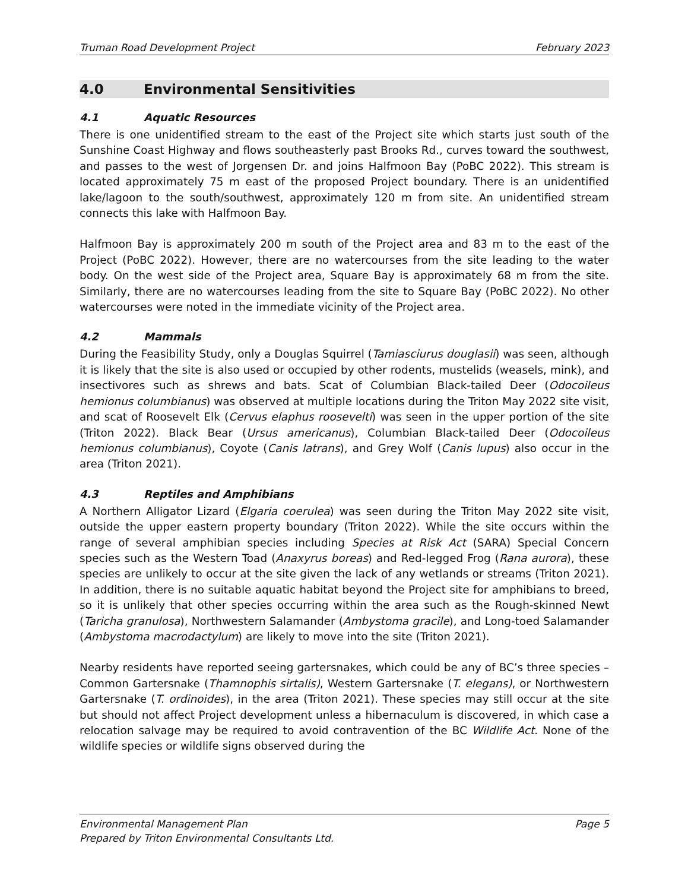Truman Road Development Project February 2023
4.0 Environmental Sensitivities
4.1 Aquatic Resources
There is one unidentified stream to the east of the Project site which starts just south of the Sunshine Coast Highway and flows southeasterly past Brooks Rd., curves toward the southwest, and passes to the west of Jorgensen Dr. and joins Halfmoon Bay (PoBC 2022). This stream is located approximately 75 m east of the proposed Project boundary. There is an unidentified lake/lagoon to the south/southwest, approximately 120 m from site. An unidentified stream connects this lake with Halfmoon Bay.
Halfmoon Bay is approximately 200 m south of the Project area and 83 m to the east of the Project (PoBC 2022). However, there are no watercourses from the site leading to the water body. On the west side of the Project area, Square Bay is approximately 68 m from the site. Similarly, there are no watercourses leading from the site to Square Bay (PoBC 2022). No other watercourses were noted in the immediate vicinity of the Project area.
4.2 Mammals
During the Feasibility Study, only a Douglas Squirrel (Tamiasciurus douglasii) was seen, although it is likely that the site is also used or occupied by other rodents, mustelids (weasels, mink), and insectivores such as shrews and bats. Scat of Columbian Black-tailed Deer (Odocoileus hemionus columbianus) was observed at multiple locations during the Triton May 2022 site visit, and scat of Roosevelt Elk (Cervus elaphus roosevelti) was seen in the upper portion of the site (Triton 2022). Black Bear (Ursus americanus), Columbian Black-tailed Deer (Odocoileus hemionus columbianus), Coyote (Canis latrans), and Grey Wolf (Canis lupus) also occur in the area (Triton 2021).
4.3 Reptiles and Amphibians
A Northern Alligator Lizard (Elgaria coerulea) was seen during the Triton May 2022 site visit, outside the upper eastern property boundary (Triton 2022). While the site occurs within the range of several amphibian species including Species at Risk Act (SARA) Special Concern species such as the Western Toad (Anaxyrus boreas) and Red-legged Frog (Rana aurora), these species are unlikely to occur at the site given the lack of any wetlands or streams (Triton 2021). In addition, there is no suitable aquatic habitat beyond the Project site for amphibians to breed, so it is unlikely that other species occurring within the area such as the Rough-skinned Newt (Taricha granulosa), Northwestern Salamander (Ambystoma gracile), and Long-toed Salamander (Ambystoma macrodactylum) are likely to move into the site (Triton 2021).
Nearby residents have reported seeing gartersnakes, which could be any of BC’s three species – Common Gartersnake (Thamnophis sirtalis), Western Gartersnake (T. elegans), or Northwestern Gartersnake (T. ordinoides), in the area (Triton 2021). These species may still occur at the site but should not affect Project development unless a hibernaculum is discovered, in which case a relocation salvage may be required to avoid contravention of the BC Wildlife Act. None of the wildlife species or wildlife signs observed during the
Environmental Management Plan Page 5
Prepared by Triton Environmental Consultants Ltd.